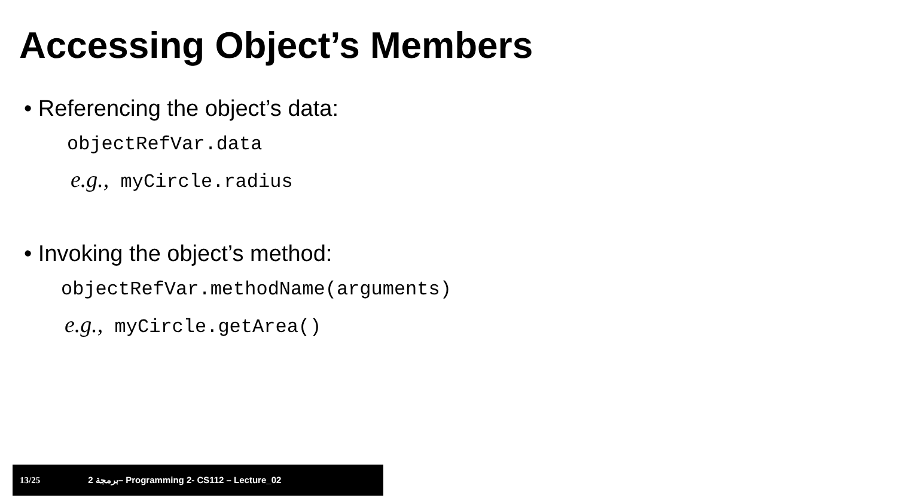Accessing Object’s Members
• Referencing the object’s data:
objectRefVar.data
e.g., myCircle.radius
• Invoking the object’s method:
objectRefVar.methodName(arguments)
e.g., myCircle.getArea()
13/25 2 برمجة– Programming 2- CS112 – Lecture_02